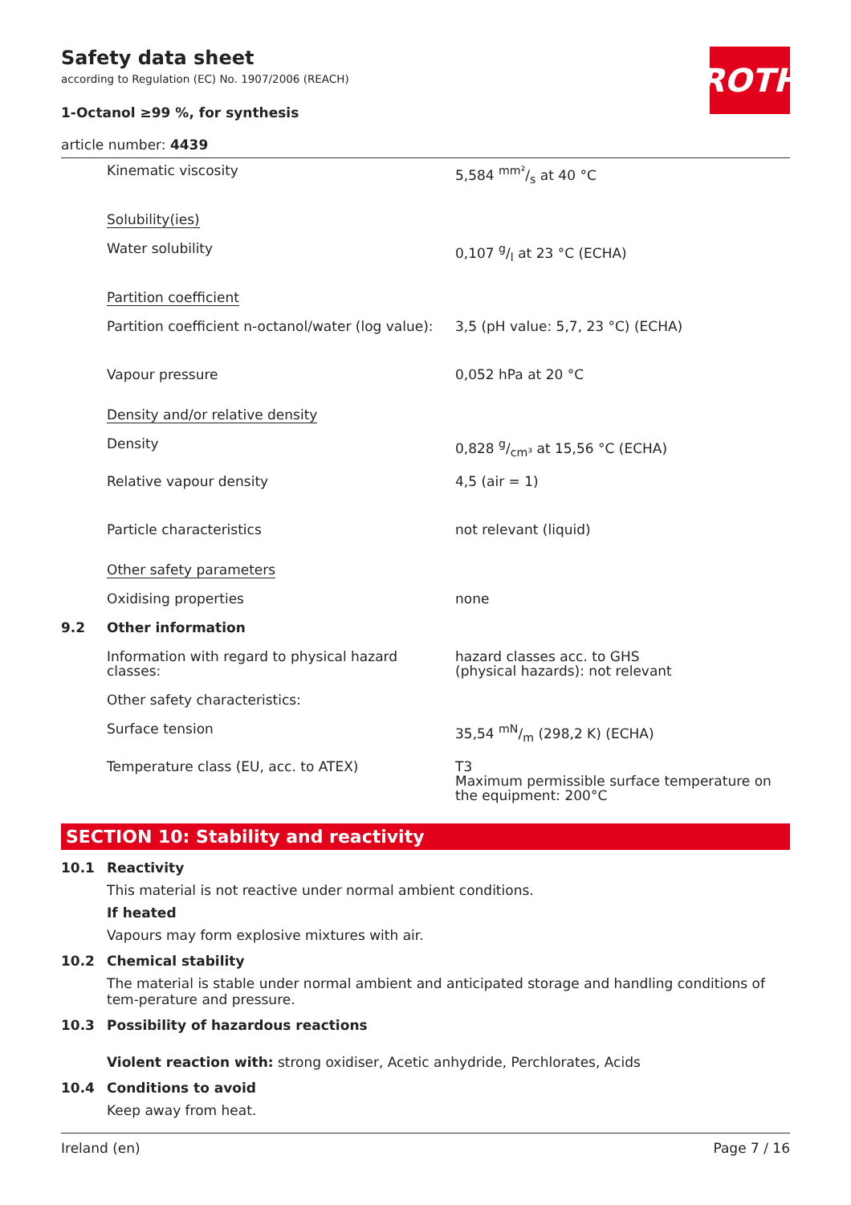ROTH
Safety data sheet
according to Regulation (EC) No. 1907/2006 (REACH)
1-Octanol ≥99 %, for synthesis
article number: 4439
| | Kinematic viscosity | 5,584 mm²/s at 40 °C |
| | Solubility(ies) | |
| | Water solubility | 0,107 g/l at 23 °C (ECHA) |
| | Partition coefficient | |
| | Partition coefficient n-octanol/water (log value): | 3,5 (pH value: 5,7, 23 °C) (ECHA) |
| | Vapour pressure | 0,052 hPa at 20 °C |
| | Density and/or relative density | |
| | Density | 0,828 g/cm³ at 15,56 °C (ECHA) |
| | Relative vapour density | 4,5 (air = 1) |
| | Particle characteristics | not relevant (liquid) |
| | Other safety parameters | |
| | Oxidising properties | none |
| 9.2 | Other information | |
| | Information with regard to physical hazard classes: | hazard classes acc. to GHS (physical hazards): not relevant |
| | Other safety characteristics: | |
| | Surface tension | 35,54 mN/m (298,2 K) (ECHA) |
| | Temperature class (EU, acc. to ATEX) | T3 Maximum permissible surface temperature on the equipment: 200°C |
SECTION 10: Stability and reactivity
10.1 Reactivity
This material is not reactive under normal ambient conditions.
If heated
Vapours may form explosive mixtures with air.
10.2 Chemical stability
The material is stable under normal ambient and anticipated storage and handling conditions of tem-perature and pressure.
10.3 Possibility of hazardous reactions
Violent reaction with: strong oxidiser, Acetic anhydride, Perchlorates, Acids
10.4 Conditions to avoid
Keep away from heat.
Ireland (en) Page 7 / 16